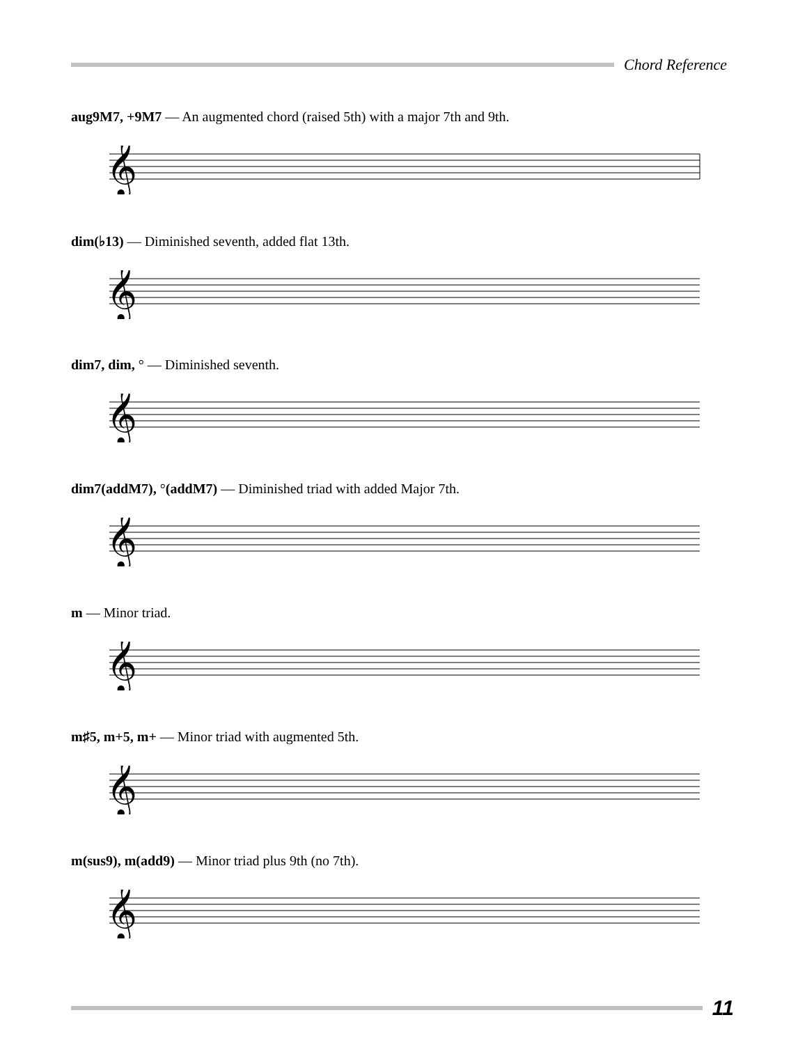Chord Reference
aug9M7, +9M7 — An augmented chord (raised 5th) with a major 7th and 9th.
𝄞
dim(♭13) — Diminished seventh, added flat 13th.
𝄞
dim7, dim, ° — Diminished seventh.
𝄞
dim7(addM7), °(addM7) — Diminished triad with added Major 7th.
𝄞
m — Minor triad.
𝄞
m♯5, m+5, m+ — Minor triad with augmented 5th.
𝄞
m(sus9), m(add9) — Minor triad plus 9th (no 7th).
𝄞
11